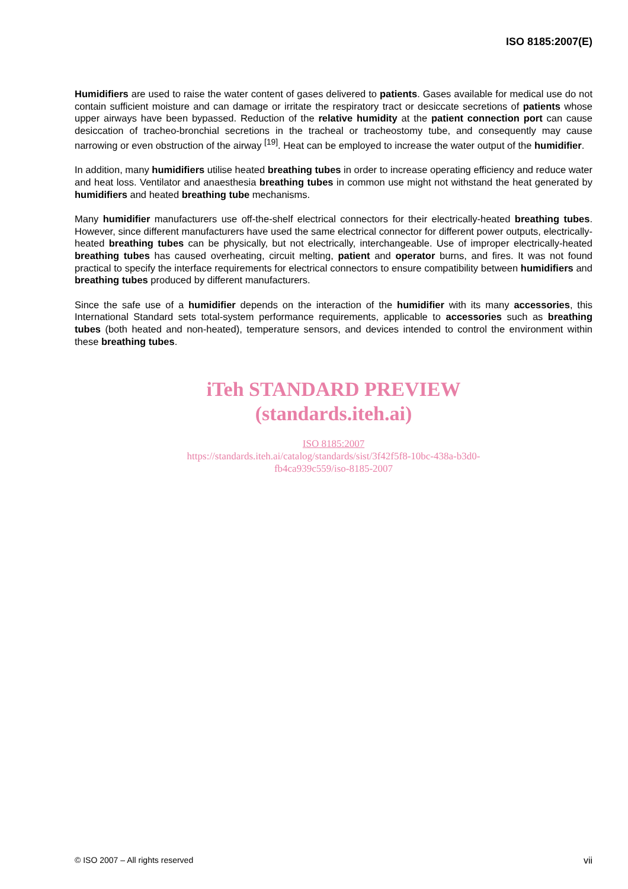ISO 8185:2007(E)
Humidifiers are used to raise the water content of gases delivered to patients. Gases available for medical use do not contain sufficient moisture and can damage or irritate the respiratory tract or desiccate secretions of patients whose upper airways have been bypassed. Reduction of the relative humidity at the patient connection port can cause desiccation of tracheo-bronchial secretions in the tracheal or tracheostomy tube, and consequently may cause narrowing or even obstruction of the airway <sup>[19]</sup>. Heat can be employed to increase the water output of the humidifier.
In addition, many humidifiers utilise heated breathing tubes in order to increase operating efficiency and reduce water and heat loss. Ventilator and anaesthesia breathing tubes in common use might not withstand the heat generated by humidifiers and heated breathing tube mechanisms.
Many humidifier manufacturers use off-the-shelf electrical connectors for their electrically-heated breathing tubes. However, since different manufacturers have used the same electrical connector for different power outputs, electrically-heated breathing tubes can be physically, but not electrically, interchangeable. Use of improper electrically-heated breathing tubes has caused overheating, circuit melting, patient and operator burns, and fires. It was not found practical to specify the interface requirements for electrical connectors to ensure compatibility between humidifiers and breathing tubes produced by different manufacturers.
Since the safe use of a humidifier depends on the interaction of the humidifier with its many accessories, this International Standard sets total-system performance requirements, applicable to accessories such as breathing tubes (both heated and non-heated), temperature sensors, and devices intended to control the environment within these breathing tubes.
iTeh STANDARD PREVIEW
(standards.iteh.ai)
ISO 8185:2007
https://standards.iteh.ai/catalog/standards/sist/3f42f5f8-10bc-438a-b3d0-
fb4ca939c559/iso-8185-2007
© ISO 2007 – All rights reserved vii